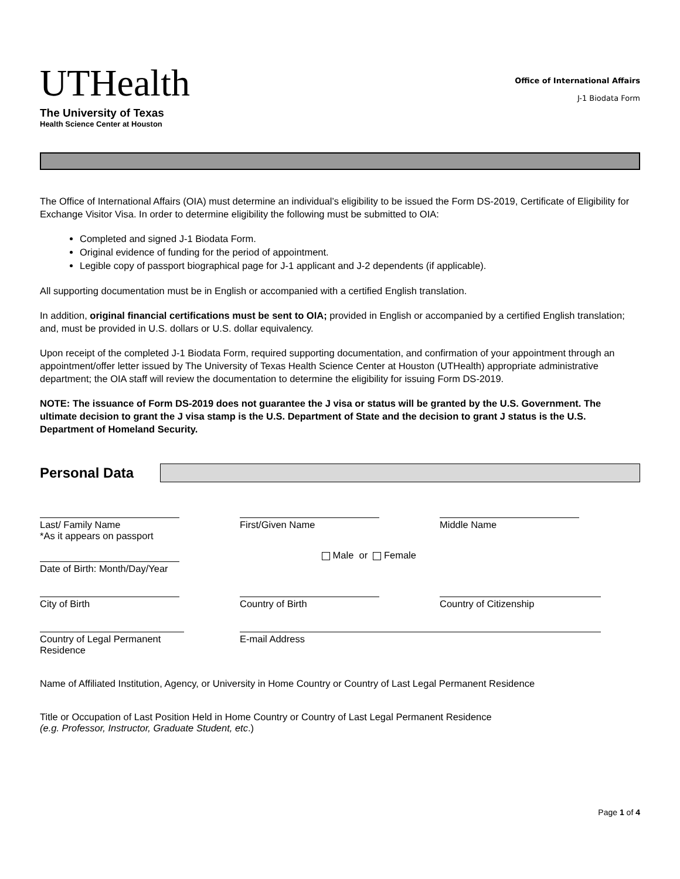UTHealth
The University of Texas
Health Science Center at Houston
Office of International Affairs
J-1 Biodata Form
The Office of International Affairs (OIA) must determine an individual’s eligibility to be issued the Form DS-2019, Certificate of Eligibility for Exchange Visitor Visa. In order to determine eligibility the following must be submitted to OIA:
Completed and signed J-1 Biodata Form.
Original evidence of funding for the period of appointment.
Legible copy of passport biographical page for J-1 applicant and J-2 dependents (if applicable).
All supporting documentation must be in English or accompanied with a certified English translation.
In addition, original financial certifications must be sent to OIA; provided in English or accompanied by a certified English translation; and, must be provided in U.S. dollars or U.S. dollar equivalency.
Upon receipt of the completed J-1 Biodata Form, required supporting documentation, and confirmation of your appointment through an appointment/offer letter issued by The University of Texas Health Science Center at Houston (UTHealth) appropriate administrative department; the OIA staff will review the documentation to determine the eligibility for issuing Form DS-2019.
NOTE: The issuance of Form DS-2019 does not guarantee the J visa or status will be granted by the U.S. Government. The ultimate decision to grant the J visa stamp is the U.S. Department of State and the decision to grant J status is the U.S. Department of Homeland Security.
Personal Data
Last/ Family Name
*As it appears on passport
First/Given Name Middle Name
Date of Birth: Month/Day/Year
Male or Female
City of Birth Country of Birth Country of Citizenship
Country of Legal Permanent Residence
E-mail Address
Name of Affiliated Institution, Agency, or University in Home Country or Country of Last Legal Permanent Residence
Title or Occupation of Last Position Held in Home Country or Country of Last Legal Permanent Residence
(e.g. Professor, Instructor, Graduate Student, etc.)
Page 1 of 4